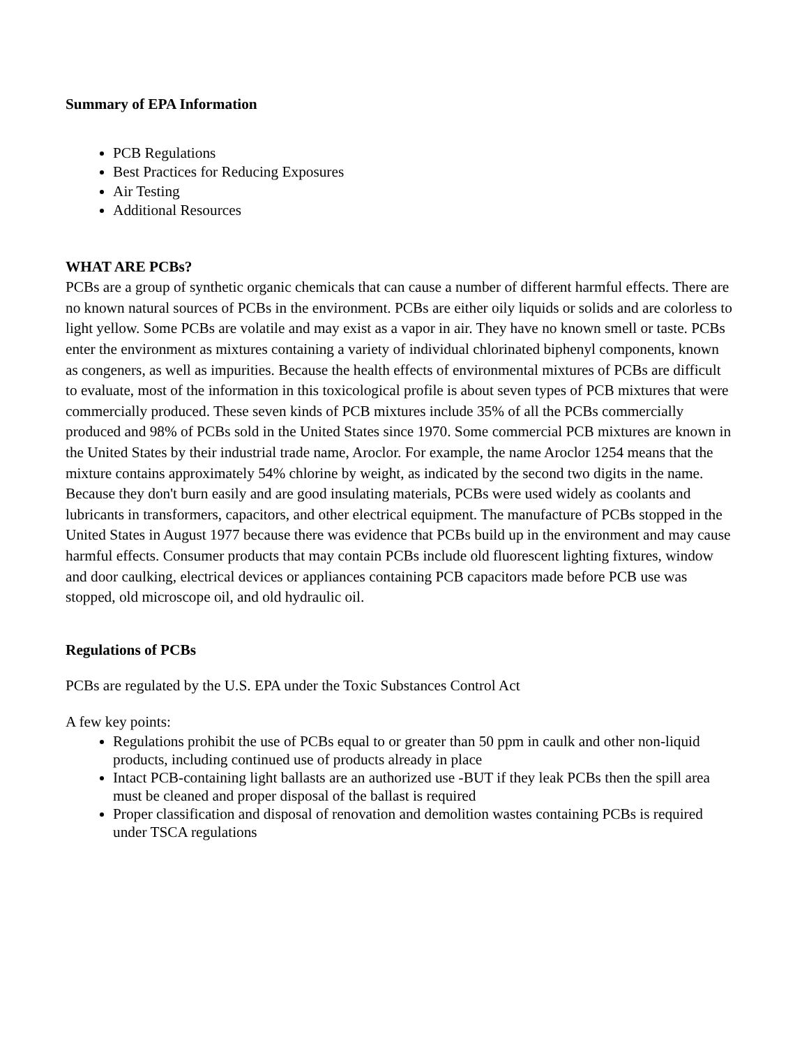Summary of EPA Information
PCB Regulations
Best Practices for Reducing Exposures
Air Testing
Additional Resources
WHAT ARE PCBs?
PCBs are a group of synthetic organic chemicals that can cause a number of different harmful effects. There are no known natural sources of PCBs in the environment. PCBs are either oily liquids or solids and are colorless to light yellow. Some PCBs are volatile and may exist as a vapor in air. They have no known smell or taste. PCBs enter the environment as mixtures containing a variety of individual chlorinated biphenyl components, known as congeners, as well as impurities. Because the health effects of environmental mixtures of PCBs are difficult to evaluate, most of the information in this toxicological profile is about seven types of PCB mixtures that were commercially produced. These seven kinds of PCB mixtures include 35% of all the PCBs commercially produced and 98% of PCBs sold in the United States since 1970. Some commercial PCB mixtures are known in the United States by their industrial trade name, Aroclor. For example, the name Aroclor 1254 means that the mixture contains approximately 54% chlorine by weight, as indicated by the second two digits in the name. Because they don't burn easily and are good insulating materials, PCBs were used widely as coolants and lubricants in transformers, capacitors, and other electrical equipment. The manufacture of PCBs stopped in the United States in August 1977 because there was evidence that PCBs build up in the environment and may cause harmful effects. Consumer products that may contain PCBs include old fluorescent lighting fixtures, window and door caulking, electrical devices or appliances containing PCB capacitors made before PCB use was stopped, old microscope oil, and old hydraulic oil.
Regulations of PCBs
PCBs are regulated by the U.S. EPA under the Toxic Substances Control Act
A few key points:
Regulations prohibit the use of PCBs equal to or greater than 50 ppm in caulk and other non-liquid products, including continued use of products already in place
Intact PCB-containing light ballasts are an authorized use -BUT if they leak PCBs then the spill area must be cleaned and proper disposal of the ballast is required
Proper classification and disposal of renovation and demolition wastes containing PCBs is required under TSCA regulations